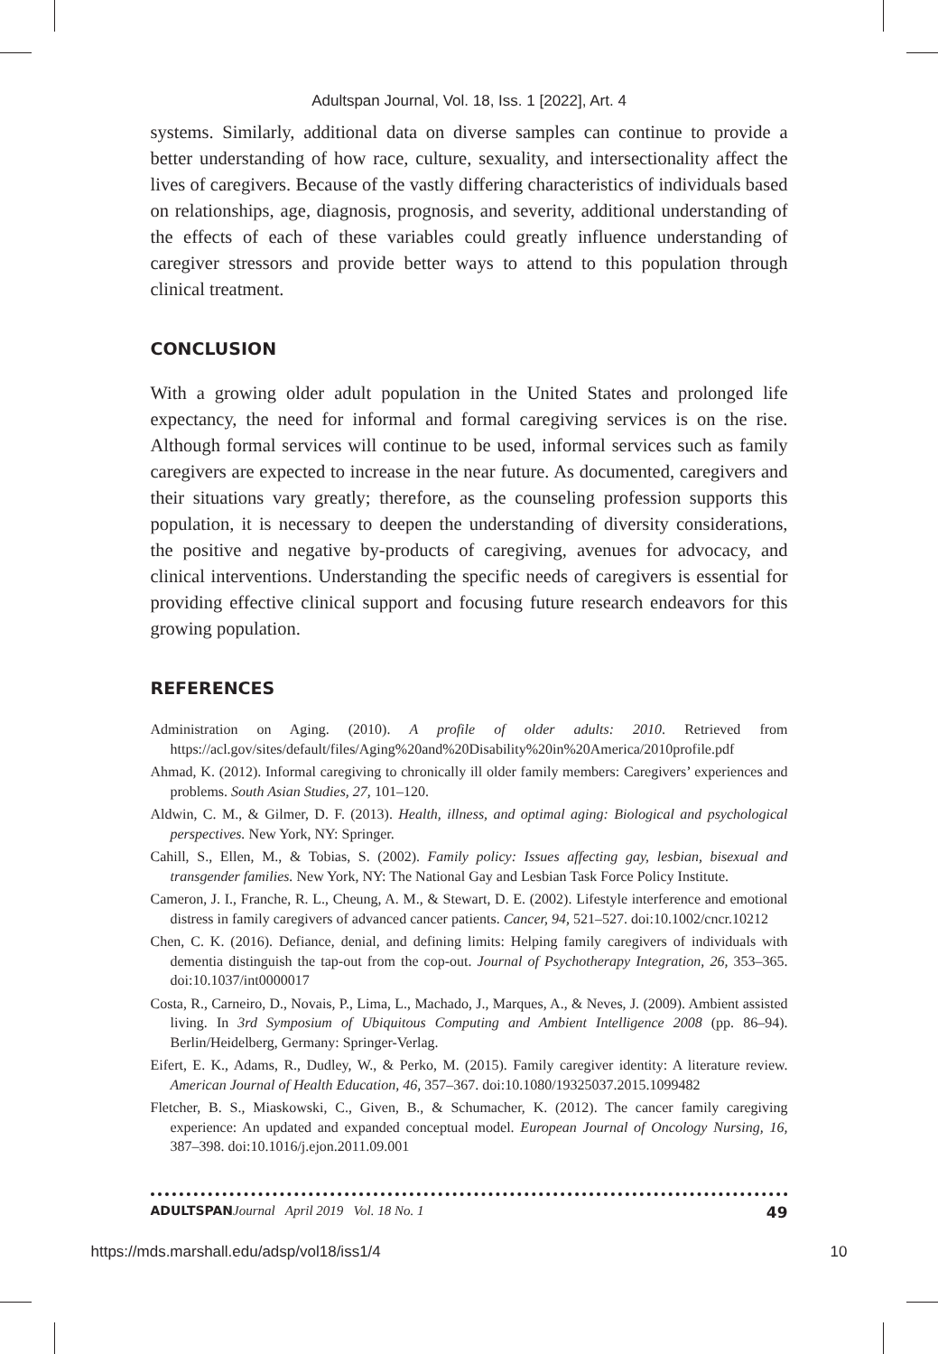Adultspan Journal, Vol. 18, Iss. 1 [2022], Art. 4
systems. Similarly, additional data on diverse samples can continue to provide a better understanding of how race, culture, sexuality, and intersectionality affect the lives of caregivers. Because of the vastly differing characteristics of individuals based on relationships, age, diagnosis, prognosis, and severity, additional understanding of the effects of each of these variables could greatly influence understanding of caregiver stressors and provide better ways to attend to this population through clinical treatment.
CONCLUSION
With a growing older adult population in the United States and prolonged life expectancy, the need for informal and formal caregiving services is on the rise. Although formal services will continue to be used, informal services such as family caregivers are expected to increase in the near future. As documented, caregivers and their situations vary greatly; therefore, as the counseling profession supports this population, it is necessary to deepen the understanding of diversity considerations, the positive and negative by-products of caregiving, avenues for advocacy, and clinical interventions. Understanding the specific needs of caregivers is essential for providing effective clinical support and focusing future research endeavors for this growing population.
REFERENCES
Administration on Aging. (2010). A profile of older adults: 2010. Retrieved from https://acl.gov/sites/default/files/Aging%20and%20Disability%20in%20America/2010profile.pdf
Ahmad, K. (2012). Informal caregiving to chronically ill older family members: Caregivers’ experiences and problems. South Asian Studies, 27, 101–120.
Aldwin, C. M., & Gilmer, D. F. (2013). Health, illness, and optimal aging: Biological and psychological perspectives. New York, NY: Springer.
Cahill, S., Ellen, M., & Tobias, S. (2002). Family policy: Issues affecting gay, lesbian, bisexual and transgender families. New York, NY: The National Gay and Lesbian Task Force Policy Institute.
Cameron, J. I., Franche, R. L., Cheung, A. M., & Stewart, D. E. (2002). Lifestyle interference and emotional distress in family caregivers of advanced cancer patients. Cancer, 94, 521–527. doi:10.1002/cncr.10212
Chen, C. K. (2016). Defiance, denial, and defining limits: Helping family caregivers of individuals with dementia distinguish the tap-out from the cop-out. Journal of Psychotherapy Integration, 26, 353–365. doi:10.1037/int0000017
Costa, R., Carneiro, D., Novais, P., Lima, L., Machado, J., Marques, A., & Neves, J. (2009). Ambient assisted living. In 3rd Symposium of Ubiquitous Computing and Ambient Intelligence 2008 (pp. 86–94). Berlin/Heidelberg, Germany: Springer-Verlag.
Eifert, E. K., Adams, R., Dudley, W., & Perko, M. (2015). Family caregiver identity: A literature review. American Journal of Health Education, 46, 357–367. doi:10.1080/19325037.2015.1099482
Fletcher, B. S., Miaskowski, C., Given, B., & Schumacher, K. (2012). The cancer family caregiving experience: An updated and expanded conceptual model. European Journal of Oncology Nursing, 16, 387–398. doi:10.1016/j.ejon.2011.09.001
ADULTSPAN Journal April 2019 Vol. 18 No. 1 49
https://mds.marshall.edu/adsp/vol18/iss1/4 10